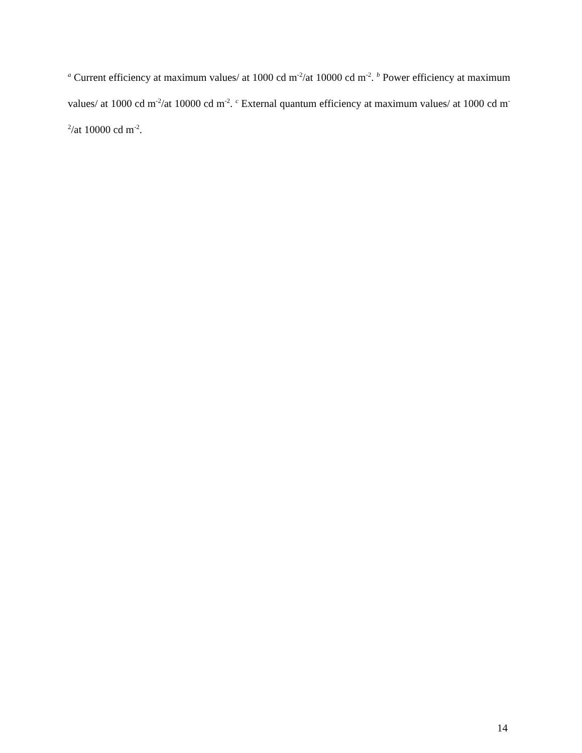<sup>a</sup> Current efficiency at maximum values/ at 1000 cd m<sup>-2</sup>/at 10000 cd m<sup>-2</sup>. <sup>b</sup> Power efficiency at maximum values/ at 1000 cd m<sup>-2</sup>/at 10000 cd m<sup>-2</sup>. <sup>c</sup> External quantum efficiency at maximum values/ at 1000 cd m<sup>-2</sup>/at 10000 cd m<sup>-2</sup>.
14